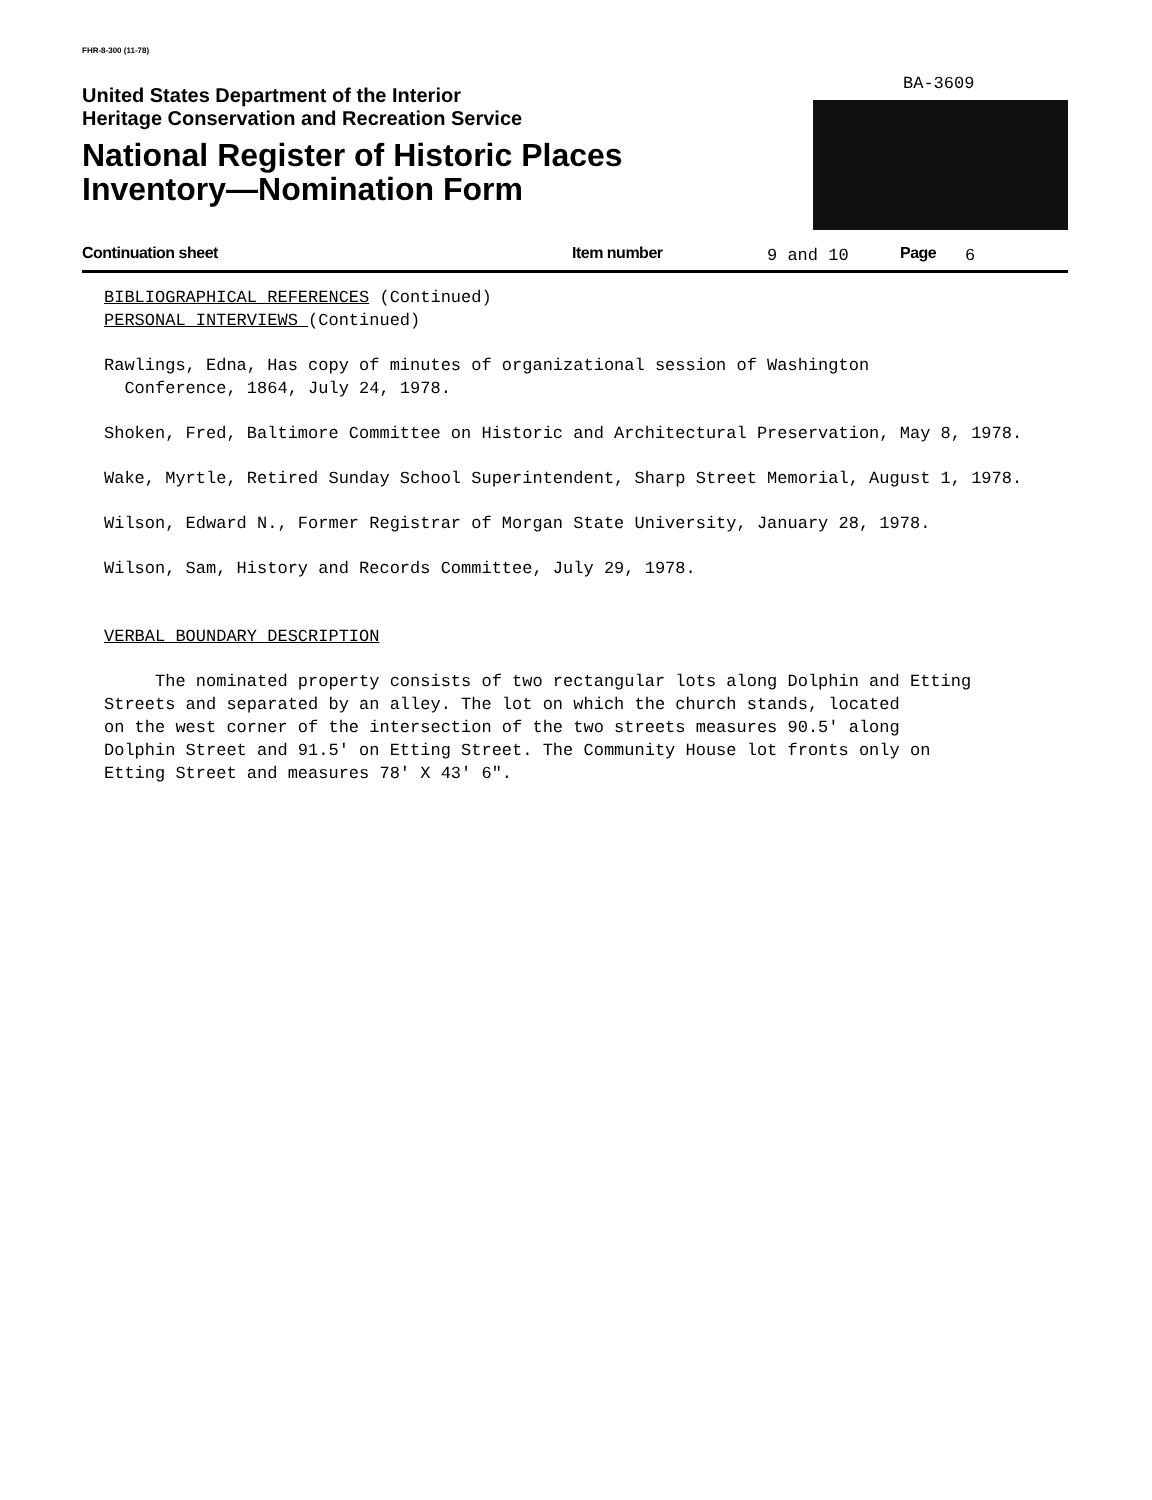FHR-8-300 (11-78)
United States Department of the Interior
Heritage Conservation and Recreation Service
National Register of Historic Places
Inventory—Nomination Form
BA-3609
Continuation sheet Item number 9 and 10 Page 6
BIBLIOGRAPHICAL REFERENCES (Continued)
PERSONAL INTERVIEWS (Continued)
Rawlings, Edna, Has copy of minutes of organizational session of Washington
Conference, 1864, July 24, 1978.
Shoken, Fred, Baltimore Committee on Historic and Architectural Preservation, May 8, 1978.
Wake, Myrtle, Retired Sunday School Superintendent, Sharp Street Memorial, August 1, 1978.
Wilson, Edward N., Former Registrar of Morgan State University, January 28, 1978.
Wilson, Sam, History and Records Committee, July 29, 1978.
VERBAL BOUNDARY DESCRIPTION
The nominated property consists of two rectangular lots along Dolphin and Etting
Streets and separated by an alley. The lot on which the church stands, located
on the west corner of the intersection of the two streets measures 90.5' along
Dolphin Street and 91.5' on Etting Street. The Community House lot fronts only on
Etting Street and measures 78' X 43' 6".